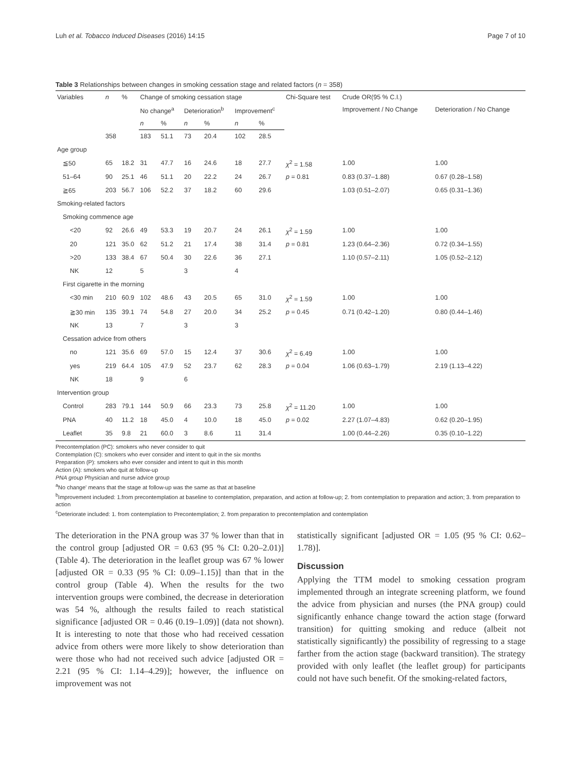Luh et al. Tobacco Induced Diseases (2016) 14:15 Page 7 of 10
Table 3 Relationships between changes in smoking cessation stage and related factors (n = 358)
| Variables | n | % | Change of smoking cessation stage | | | | | | Chi-Square test | Crude OR(95 % C.I.) | |
| --- | --- | --- | --- | --- | --- | --- | --- | --- | --- | --- | --- |
| | | | No change<sup>a</sup> | | Deterioration<sup>b</sup> | | Improvement<sup>c</sup> | | | Improvement / No Change | Deterioration / No Change |
| | | | n | % | n | % | n | % | | | |
| | 358 | | 183 | 51.1 | 73 | 20.4 | 102 | 28.5 | | | |
| Age group | | | | | | | | | | | |
| ≦50 | 65 | 18.2 | 31 | 47.7 | 16 | 24.6 | 18 | 27.7 | χ<sup>2</sup> = 1.58 | 1.00 | 1.00 |
| 51–64 | 90 | 25.1 | 46 | 51.1 | 20 | 22.2 | 24 | 26.7 | p = 0.81 | 0.83 (0.37–1.88) | 0.67 (0.28–1.58) |
| ≧65 | 203 | 56.7 | 106 | 52.2 | 37 | 18.2 | 60 | 29.6 | | 1.03 (0.51–2.07) | 0.65 (0.31–1.36) |
| Smoking-related factors | | | | | | | | | | | |
| Smoking commence age | | | | | | | | | | | |
| <20 | 92 | 26.6 | 49 | 53.3 | 19 | 20.7 | 24 | 26.1 | χ<sup>2</sup> = 1.59 | 1.00 | 1.00 |
| 20 | 121 | 35.0 | 62 | 51.2 | 21 | 17.4 | 38 | 31.4 | p = 0.81 | 1.23 (0.64–2.36) | 0.72 (0.34–1.55) |
| >20 | 133 | 38.4 | 67 | 50.4 | 30 | 22.6 | 36 | 27.1 | | 1.10 (0.57–2.11) | 1.05 (0.52–2.12) |
| NK | 12 | | 5 | | 3 | | 4 | | | | |
| First cigarette in the morning | | | | | | | | | | | |
| <30 min | 210 | 60.9 | 102 | 48.6 | 43 | 20.5 | 65 | 31.0 | χ<sup>2</sup> = 1.59 | 1.00 | 1.00 |
| ≧30 min | 135 | 39.1 | 74 | 54.8 | 27 | 20.0 | 34 | 25.2 | p = 0.45 | 0.71 (0.42–1.20) | 0.80 (0.44–1.46) |
| NK | 13 | | 7 | | 3 | | 3 | | | | |
| Cessation advice from others | | | | | | | | | | | |
| no | 121 | 35.6 | 69 | 57.0 | 15 | 12.4 | 37 | 30.6 | χ<sup>2</sup> = 6.49 | 1.00 | 1.00 |
| yes | 219 | 64.4 | 105 | 47.9 | 52 | 23.7 | 62 | 28.3 | p = 0.04 | 1.06 (0.63–1.79) | 2.19 (1.13–4.22) |
| NK | 18 | | 9 | | 6 | | | | | | |
| Intervention group | | | | | | | | | | | |
| Control | 283 | 79.1 | 144 | 50.9 | 66 | 23.3 | 73 | 25.8 | χ<sup>2</sup> = 11.20 | 1.00 | 1.00 |
| PNA | 40 | 11.2 | 18 | 45.0 | 4 | 10.0 | 18 | 45.0 | p = 0.02 | 2.27 (1.07–4.83) | 0.62 (0.20–1.95) |
| Leaflet | 35 | 9.8 | 21 | 60.0 | 3 | 8.6 | 11 | 31.4 | | 1.00 (0.44–2.26) | 0.35 (0.10–1.22) |
Precontemplation (PC): smokers who never consider to quit
Contemplation (C): smokers who ever consider and intent to quit in the six months
Preparation (P): smokers who ever consider and intent to quit in this month
Action (A): smokers who quit at follow-up
PNA group Physician and nurse advice group
<sup>a</sup> No change' means that the stage at follow-up was the same as that at baseline
<sup>b</sup> Improvement included: 1.from precontemplation at baseline to contemplation, preparation, and action at follow-up; 2. from contemplation to preparation and action; 3. from preparation to action
<sup>c</sup> Deteriorate included: 1. from contemplation to Precontemplation; 2. from preparation to precontemplation and contemplation
The deterioration in the PNA group was 37 % lower than that in the control group [adjusted OR = 0.63 (95 % CI: 0.20–2.01)] (Table 4). The deterioration in the leaflet group was 67 % lower [adjusted OR = 0.33 (95 % CI: 0.09–1.15)] than that in the control group (Table 4). When the results for the two intervention groups were combined, the decrease in deterioration was 54 %, although the results failed to reach statistical significance [adjusted OR = 0.46 (0.19–1.09)] (data not shown). It is interesting to note that those who had received cessation advice from others were more likely to show deterioration than were those who had not received such advice [adjusted OR = 2.21 (95 % CI: 1.14–4.29)]; however, the influence on improvement was not
statistically significant [adjusted OR = 1.05 (95 % CI: 0.62–1.78)].
Discussion
Applying the TTM model to smoking cessation program implemented through an integrate screening platform, we found the advice from physician and nurses (the PNA group) could significantly enhance change toward the action stage (forward transition) for quitting smoking and reduce (albeit not statistically significantly) the possibility of regressing to a stage farther from the action stage (backward transition). The strategy provided with only leaflet (the leaflet group) for participants could not have such benefit. Of the smoking-related factors,